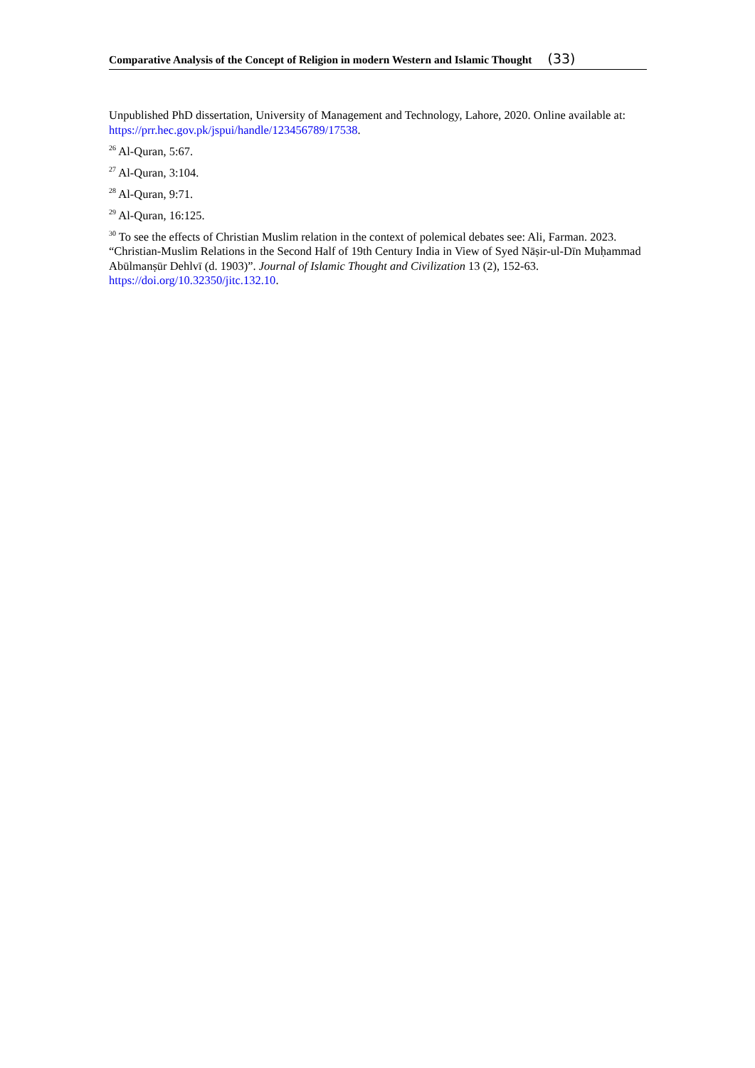Comparative Analysis of the Concept of Religion in modern Western and Islamic Thought (33)
Unpublished PhD dissertation, University of Management and Technology, Lahore, 2020. Online available at: https://prr.hec.gov.pk/jspui/handle/123456789/17538.
<sup>26</sup> Al-Quran, 5:67.
<sup>27</sup> Al-Quran, 3:104.
<sup>28</sup> Al-Quran, 9:71.
<sup>29</sup> Al-Quran, 16:125.
<sup>30</sup> To see the effects of Christian Muslim relation in the context of polemical debates see: Ali, Farman. 2023. “Christian-Muslim Relations in the Second Half of 19th Century India in View of Syed Nāṣir-ul-Dīn Muḥammad Abūlmanṣūr Dehlvī (d. 1903)”. Journal of Islamic Thought and Civilization 13 (2), 152-63. https://doi.org/10.32350/jitc.132.10.